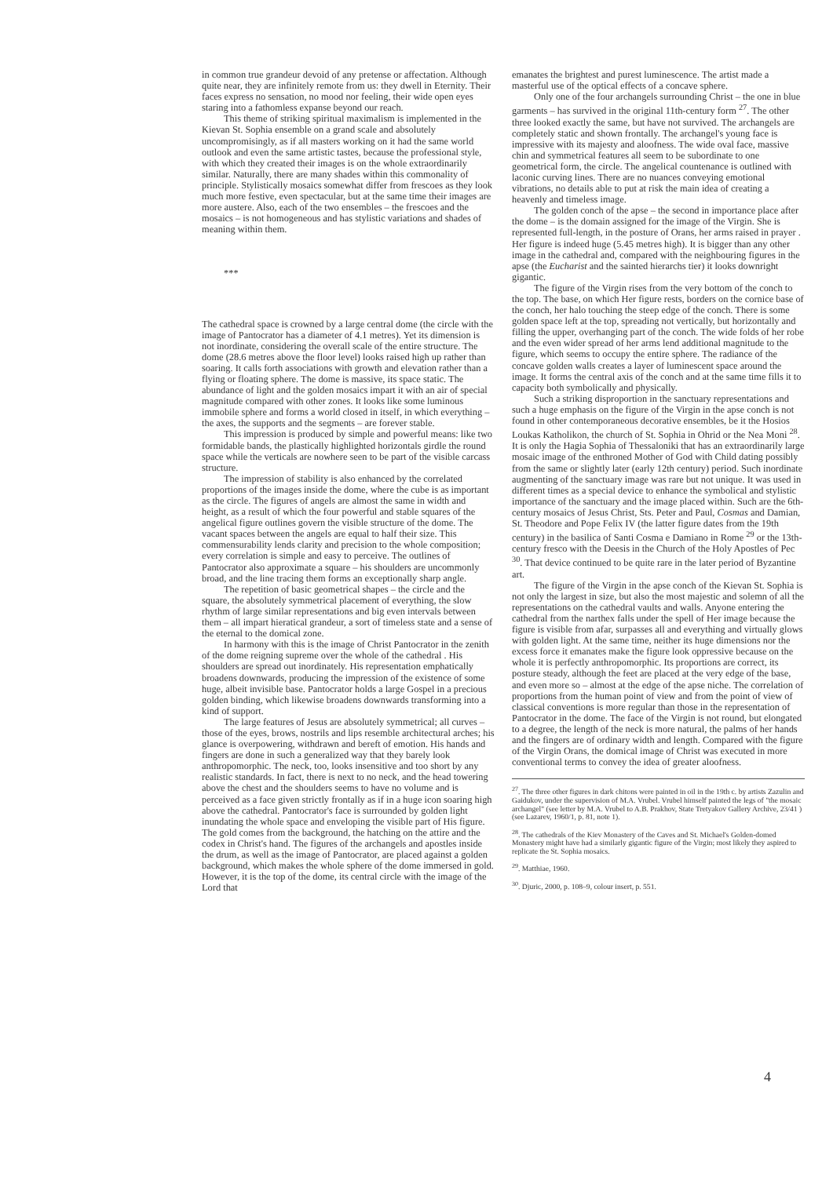in common true grandeur devoid of any pretense or affectation. Although quite near, they are infinitely remote from us: they dwell in Eternity. Their faces express no sensation, no mood nor feeling, their wide open eyes staring into a fathomless expanse beyond our reach.
This theme of striking spiritual maximalism is implemented in the Kievan St. Sophia ensemble on a grand scale and absolutely uncompromisingly, as if all masters working on it had the same world outlook and even the same artistic tastes, because the professional style, with which they created their images is on the whole extraordinarily similar. Naturally, there are many shades within this commonality of principle. Stylistically mosaics somewhat differ from frescoes as they look much more festive, even spectacular, but at the same time their images are more austere. Also, each of the two ensembles – the frescoes and the mosaics – is not homogeneous and has stylistic variations and shades of meaning within them.
***
The cathedral space is crowned by a large central dome (the circle with the image of Pantocrator has a diameter of 4.1 metres). Yet its dimension is not inordinate, considering the overall scale of the entire structure. The dome (28.6 metres above the floor level) looks raised high up rather than soaring. It calls forth associations with growth and elevation rather than a flying or floating sphere. The dome is massive, its space static. The abundance of light and the golden mosaics impart it with an air of special magnitude compared with other zones. It looks like some luminous immobile sphere and forms a world closed in itself, in which everything – the axes, the supports and the segments – are forever stable.
This impression is produced by simple and powerful means: like two formidable bands, the plastically highlighted horizontals girdle the round space while the verticals are nowhere seen to be part of the visible carcass structure.
The impression of stability is also enhanced by the correlated proportions of the images inside the dome, where the cube is as important as the circle. The figures of angels are almost the same in width and height, as a result of which the four powerful and stable squares of the angelical figure outlines govern the visible structure of the dome. The vacant spaces between the angels are equal to half their size. This commensurability lends clarity and precision to the whole composition; every correlation is simple and easy to perceive. The outlines of Pantocrator also approximate a square – his shoulders are uncommonly broad, and the line tracing them forms an exceptionally sharp angle.
The repetition of basic geometrical shapes – the circle and the square, the absolutely symmetrical placement of everything, the slow rhythm of large similar representations and big even intervals between them – all impart hieratical grandeur, a sort of timeless state and a sense of the eternal to the domical zone.
In harmony with this is the image of Christ Pantocrator in the zenith of the dome reigning supreme over the whole of the cathedral . His shoulders are spread out inordinately. His representation emphatically broadens downwards, producing the impression of the existence of some huge, albeit invisible base. Pantocrator holds a large Gospel in a precious golden binding, which likewise broadens downwards transforming into a kind of support.
The large features of Jesus are absolutely symmetrical; all curves – those of the eyes, brows, nostrils and lips resemble architectural arches; his glance is overpowering, withdrawn and bereft of emotion. His hands and fingers are done in such a generalized way that they barely look anthropomorphic. The neck, too, looks insensitive and too short by any realistic standards. In fact, there is next to no neck, and the head towering above the chest and the shoulders seems to have no volume and is perceived as a face given strictly frontally as if in a huge icon soaring high above the cathedral. Pantocrator's face is surrounded by golden light inundating the whole space and enveloping the visible part of His figure. The gold comes from the background, the hatching on the attire and the codex in Christ's hand. The figures of the archangels and apostles inside the drum, as well as the image of Pantocrator, are placed against a golden background, which makes the whole sphere of the dome immersed in gold. However, it is the top of the dome, its central circle with the image of the Lord that
emanates the brightest and purest luminescence. The artist made a masterful use of the optical effects of a concave sphere.
Only one of the four archangels surrounding Christ – the one in blue garments – has survived in the original 11th-century form <sup>27</sup>. The other three looked exactly the same, but have not survived. The archangels are completely static and shown frontally. The archangel's young face is impressive with its majesty and aloofness. The wide oval face, massive chin and symmetrical features all seem to be subordinate to one geometrical form, the circle. The angelical countenance is outlined with laconic curving lines. There are no nuances conveying emotional vibrations, no details able to put at risk the main idea of creating a heavenly and timeless image.
The golden conch of the apse – the second in importance place after the dome – is the domain assigned for the image of the Virgin. She is represented full-length, in the posture of Orans, her arms raised in prayer . Her figure is indeed huge (5.45 metres high). It is bigger than any other image in the cathedral and, compared with the neighbouring figures in the apse (the Eucharist and the sainted hierarchs tier) it looks downright gigantic.
The figure of the Virgin rises from the very bottom of the conch to the top. The base, on which Her figure rests, borders on the cornice base of the conch, her halo touching the steep edge of the conch. There is some golden space left at the top, spreading not vertically, but horizontally and filling the upper, overhanging part of the conch. The wide folds of her robe and the even wider spread of her arms lend additional magnitude to the figure, which seems to occupy the entire sphere. The radiance of the concave golden walls creates a layer of luminescent space around the image. It forms the central axis of the conch and at the same time fills it to capacity both symbolically and physically.
Such a striking disproportion in the sanctuary representations and such a huge emphasis on the figure of the Virgin in the apse conch is not found in other contemporaneous decorative ensembles, be it the Hosios Loukas Katholikon, the church of St. Sophia in Ohrid or the Nea Moni <sup>28</sup>. It is only the Hagia Sophia of Thessaloniki that has an extraordinarily large mosaic image of the enthroned Mother of God with Child dating possibly from the same or slightly later (early 12th century) period. Such inordinate augmenting of the sanctuary image was rare but not unique. It was used in different times as a special device to enhance the symbolical and stylistic importance of the sanctuary and the image placed within. Such are the 6th-century mosaics of Jesus Christ, Sts. Peter and Paul, Cosmas and Damian, St. Theodore and Pope Felix IV (the latter figure dates from the 19th century) in the basilica of Santi Cosma e Damiano in Rome <sup>29</sup> or the 13th-century fresco with the Deesis in the Church of the Holy Apostles of Pec <sup>30</sup>. That device continued to be quite rare in the later period of Byzantine art.
The figure of the Virgin in the apse conch of the Kievan St. Sophia is not only the largest in size, but also the most majestic and solemn of all the representations on the cathedral vaults and walls. Anyone entering the cathedral from the narthex falls under the spell of Her image because the figure is visible from afar, surpasses all and everything and virtually glows with golden light. At the same time, neither its huge dimensions nor the excess force it emanates make the figure look oppressive because on the whole it is perfectly anthropomorphic. Its proportions are correct, its posture steady, although the feet are placed at the very edge of the base, and even more so – almost at the edge of the apse niche. The correlation of proportions from the human point of view and from the point of view of classical conventions is more regular than those in the representation of Pantocrator in the dome. The face of the Virgin is not round, but elongated to a degree, the length of the neck is more natural, the palms of her hands and the fingers are of ordinary width and length. Compared with the figure of the Virgin Orans, the domical image of Christ was executed in more conventional terms to convey the idea of greater aloofness.
<sup>27</sup>. The three other figures in dark chitons were painted in oil in the 19th c. by artists Zazulin and Gaidukov, under the supervision of M.A. Vrubel. Vrubel himself painted the legs of "the mosaic archangel" (see letter by M.A. Vrubel to A.B. Prakhov, State Tretyakov Gallery Archive, 23/41 ) (see Lazarev, 1960/1, p. 81, note 1).
<sup>28</sup>. The cathedrals of the Kiev Monastery of the Caves and St. Michael's Golden-domed Monastery might have had a similarly gigantic figure of the Virgin; most likely they aspired to replicate the St. Sophia mosaics.
<sup>29</sup>. Matthiae, 1960.
<sup>30</sup>. Djuric, 2000, p. 108–9, colour insert, p. 551.
4